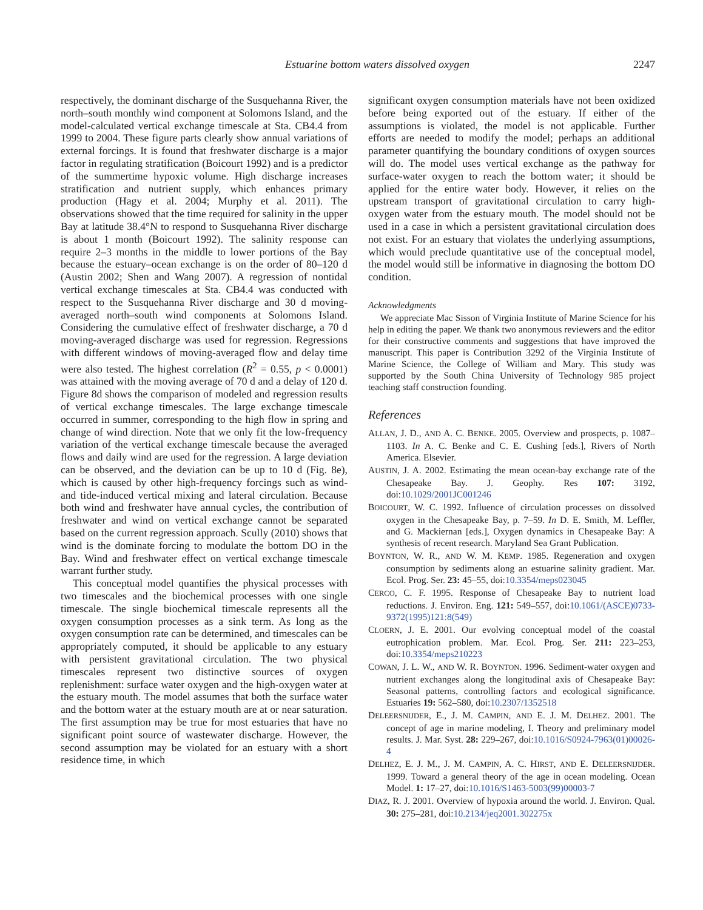Estuarine bottom waters dissolved oxygen 2247
respectively, the dominant discharge of the Susquehanna River, the north–south monthly wind component at Solomons Island, and the model-calculated vertical exchange timescale at Sta. CB4.4 from 1999 to 2004. These figure parts clearly show annual variations of external forcings. It is found that freshwater discharge is a major factor in regulating stratification (Boicourt 1992) and is a predictor of the summertime hypoxic volume. High discharge increases stratification and nutrient supply, which enhances primary production (Hagy et al. 2004; Murphy et al. 2011). The observations showed that the time required for salinity in the upper Bay at latitude 38.4°N to respond to Susquehanna River discharge is about 1 month (Boicourt 1992). The salinity response can require 2–3 months in the middle to lower portions of the Bay because the estuary–ocean exchange is on the order of 80–120 d (Austin 2002; Shen and Wang 2007). A regression of nontidal vertical exchange timescales at Sta. CB4.4 was conducted with respect to the Susquehanna River discharge and 30 d moving-averaged north–south wind components at Solomons Island. Considering the cumulative effect of freshwater discharge, a 70 d moving-averaged discharge was used for regression. Regressions with different windows of moving-averaged flow and delay time were also tested. The highest correlation (R<sup>2</sup> = 0.55, p < 0.0001) was attained with the moving average of 70 d and a delay of 120 d. Figure 8d shows the comparison of modeled and regression results of vertical exchange timescales. The large exchange timescale occurred in summer, corresponding to the high flow in spring and change of wind direction. Note that we only fit the low-frequency variation of the vertical exchange timescale because the averaged flows and daily wind are used for the regression. A large deviation can be observed, and the deviation can be up to 10 d (Fig. 8e), which is caused by other high-frequency forcings such as wind- and tide-induced vertical mixing and lateral circulation. Because both wind and freshwater have annual cycles, the contribution of freshwater and wind on vertical exchange cannot be separated based on the current regression approach. Scully (2010) shows that wind is the dominate forcing to modulate the bottom DO in the Bay. Wind and freshwater effect on vertical exchange timescale warrant further study.
This conceptual model quantifies the physical processes with two timescales and the biochemical processes with one single timescale. The single biochemical timescale represents all the oxygen consumption processes as a sink term. As long as the oxygen consumption rate can be determined, and timescales can be appropriately computed, it should be applicable to any estuary with persistent gravitational circulation. The two physical timescales represent two distinctive sources of oxygen replenishment: surface water oxygen and the high-oxygen water at the estuary mouth. The model assumes that both the surface water and the bottom water at the estuary mouth are at or near saturation. The first assumption may be true for most estuaries that have no significant point source of wastewater discharge. However, the second assumption may be violated for an estuary with a short residence time, in which
significant oxygen consumption materials have not been oxidized before being exported out of the estuary. If either of the assumptions is violated, the model is not applicable. Further efforts are needed to modify the model; perhaps an additional parameter quantifying the boundary conditions of oxygen sources will do. The model uses vertical exchange as the pathway for surface-water oxygen to reach the bottom water; it should be applied for the entire water body. However, it relies on the upstream transport of gravitational circulation to carry high-oxygen water from the estuary mouth. The model should not be used in a case in which a persistent gravitational circulation does not exist. For an estuary that violates the underlying assumptions, which would preclude quantitative use of the conceptual model, the model would still be informative in diagnosing the bottom DO condition.
Acknowledgments
We appreciate Mac Sisson of Virginia Institute of Marine Science for his help in editing the paper. We thank two anonymous reviewers and the editor for their constructive comments and suggestions that have improved the manuscript. This paper is Contribution 3292 of the Virginia Institute of Marine Science, the College of William and Mary. This study was supported by the South China University of Technology 985 project teaching staff construction founding.
References
ALLAN, J. D., AND A. C. BENKE. 2005. Overview and prospects, p. 1087–1103. In A. C. Benke and C. E. Cushing [eds.], Rivers of North America. Elsevier.
AUSTIN, J. A. 2002. Estimating the mean ocean-bay exchange rate of the Chesapeake Bay. J. Geophy. Res 107: 3192, doi:10.1029/2001JC001246
BOICOURT, W. C. 1992. Influence of circulation processes on dissolved oxygen in the Chesapeake Bay, p. 7–59. In D. E. Smith, M. Leffler, and G. Mackiernan [eds.], Oxygen dynamics in Chesapeake Bay: A synthesis of recent research. Maryland Sea Grant Publication.
BOYNTON, W. R., AND W. M. KEMP. 1985. Regeneration and oxygen consumption by sediments along an estuarine salinity gradient. Mar. Ecol. Prog. Ser. 23: 45–55, doi:10.3354/meps023045
CERCO, C. F. 1995. Response of Chesapeake Bay to nutrient load reductions. J. Environ. Eng. 121: 549–557, doi:10.1061/(ASCE)0733-9372(1995)121:8(549)
CLOERN, J. E. 2001. Our evolving conceptual model of the coastal eutrophication problem. Mar. Ecol. Prog. Ser. 211: 223–253, doi:10.3354/meps210223
COWAN, J. L. W., AND W. R. BOYNTON. 1996. Sediment-water oxygen and nutrient exchanges along the longitudinal axis of Chesapeake Bay: Seasonal patterns, controlling factors and ecological significance. Estuaries 19: 562–580, doi:10.2307/1352518
DELEERSNIJDER, E., J. M. CAMPIN, AND E. J. M. DELHEZ. 2001. The concept of age in marine modeling, I. Theory and preliminary model results. J. Mar. Syst. 28: 229–267, doi:10.1016/S0924-7963(01)00026-4
DELHEZ, E. J. M., J. M. CAMPIN, A. C. HIRST, AND E. DELEERSNIJDER. 1999. Toward a general theory of the age in ocean modeling. Ocean Model. 1: 17–27, doi:10.1016/S1463-5003(99)00003-7
DIAZ, R. J. 2001. Overview of hypoxia around the world. J. Environ. Qual. 30: 275–281, doi:10.2134/jeq2001.302275x